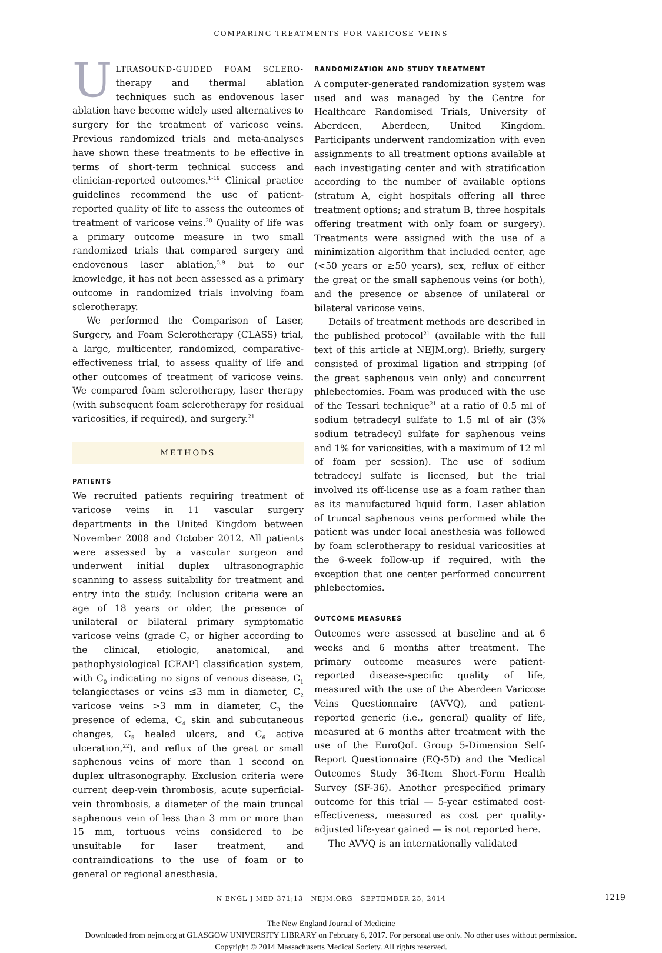COMPARING TREATMENTS FOR VARICOSE VEINS
ULTRASOUND-GUIDED FOAM SCLERO-therapy and thermal ablation techniques such as endovenous laser ablation have become widely used alternatives to surgery for the treatment of varicose veins. Previous randomized trials and meta-analyses have shown these treatments to be effective in terms of short-term technical success and clinician-reported outcomes.<sup>1-19</sup> Clinical practice guidelines recommend the use of patient-reported quality of life to assess the outcomes of treatment of varicose veins.<sup>20</sup> Quality of life was a primary outcome measure in two small randomized trials that compared surgery and endovenous laser ablation,<sup>5,9</sup> but to our knowledge, it has not been assessed as a primary outcome in randomized trials involving foam sclerotherapy.
We performed the Comparison of Laser, Surgery, and Foam Sclerotherapy (CLASS) trial, a large, multicenter, randomized, comparative-effectiveness trial, to assess quality of life and other outcomes of treatment of varicose veins. We compared foam sclerotherapy, laser therapy (with subsequent foam sclerotherapy for residual varicosities, if required), and surgery.<sup>21</sup>
METHODS
PATIENTS
We recruited patients requiring treatment of varicose veins in 11 vascular surgery departments in the United Kingdom between November 2008 and October 2012. All patients were assessed by a vascular surgeon and underwent initial duplex ultrasonographic scanning to assess suitability for treatment and entry into the study. Inclusion criteria were an age of 18 years or older, the presence of unilateral or bilateral primary symptomatic varicose veins (grade C<sub>2</sub> or higher according to the clinical, etiologic, anatomical, and pathophysiological [CEAP] classification system, with C<sub>0</sub> indicating no signs of venous disease, C<sub>1</sub> telangiectases or veins ≤3 mm in diameter, C<sub>2</sub> varicose veins >3 mm in diameter, C<sub>3</sub> the presence of edema, C<sub>4</sub> skin and subcutaneous changes, C<sub>5</sub> healed ulcers, and C<sub>6</sub> active ulceration,<sup>22</sup>), and reflux of the great or small saphenous veins of more than 1 second on duplex ultrasonography. Exclusion criteria were current deep-vein thrombosis, acute superficial-vein thrombosis, a diameter of the main truncal saphenous vein of less than 3 mm or more than 15 mm, tortuous veins considered to be unsuitable for laser treatment, and contraindications to the use of foam or to general or regional anesthesia.
RANDOMIZATION AND STUDY TREATMENT
A computer-generated randomization system was used and was managed by the Centre for Healthcare Randomised Trials, University of Aberdeen, Aberdeen, United Kingdom. Participants underwent randomization with even assignments to all treatment options available at each investigating center and with stratification according to the number of available options (stratum A, eight hospitals offering all three treatment options; and stratum B, three hospitals offering treatment with only foam or surgery). Treatments were assigned with the use of a minimization algorithm that included center, age (<50 years or ≥50 years), sex, reflux of either the great or the small saphenous veins (or both), and the presence or absence of unilateral or bilateral varicose veins.
Details of treatment methods are described in the published protocol<sup>21</sup> (available with the full text of this article at NEJM.org). Briefly, surgery consisted of proximal ligation and stripping (of the great saphenous vein only) and concurrent phlebectomies. Foam was produced with the use of the Tessari technique<sup>21</sup> at a ratio of 0.5 ml of sodium tetradecyl sulfate to 1.5 ml of air (3% sodium tetradecyl sulfate for saphenous veins and 1% for varicosities, with a maximum of 12 ml of foam per session). The use of sodium tetradecyl sulfate is licensed, but the trial involved its off-license use as a foam rather than as its manufactured liquid form. Laser ablation of truncal saphenous veins performed while the patient was under local anesthesia was followed by foam sclerotherapy to residual varicosities at the 6-week follow-up if required, with the exception that one center performed concurrent phlebectomies.
OUTCOME MEASURES
Outcomes were assessed at baseline and at 6 weeks and 6 months after treatment. The primary outcome measures were patient-reported disease-specific quality of life, measured with the use of the Aberdeen Varicose Veins Questionnaire (AVVQ), and patient-reported generic (i.e., general) quality of life, measured at 6 months after treatment with the use of the EuroQoL Group 5-Dimension Self-Report Questionnaire (EQ-5D) and the Medical Outcomes Study 36-Item Short-Form Health Survey (SF-36). Another prespecified primary outcome for this trial — 5-year estimated cost-effectiveness, measured as cost per quality-adjusted life-year gained — is not reported here.
The AVVQ is an internationally validated
N ENGL J MED 371;13 NEJM.ORG SEPTEMBER 25, 2014 1219
The New England Journal of Medicine
Downloaded from nejm.org at GLASGOW UNIVERSITY LIBRARY on February 6, 2017. For personal use only. No other uses without permission.
Copyright © 2014 Massachusetts Medical Society. All rights reserved.